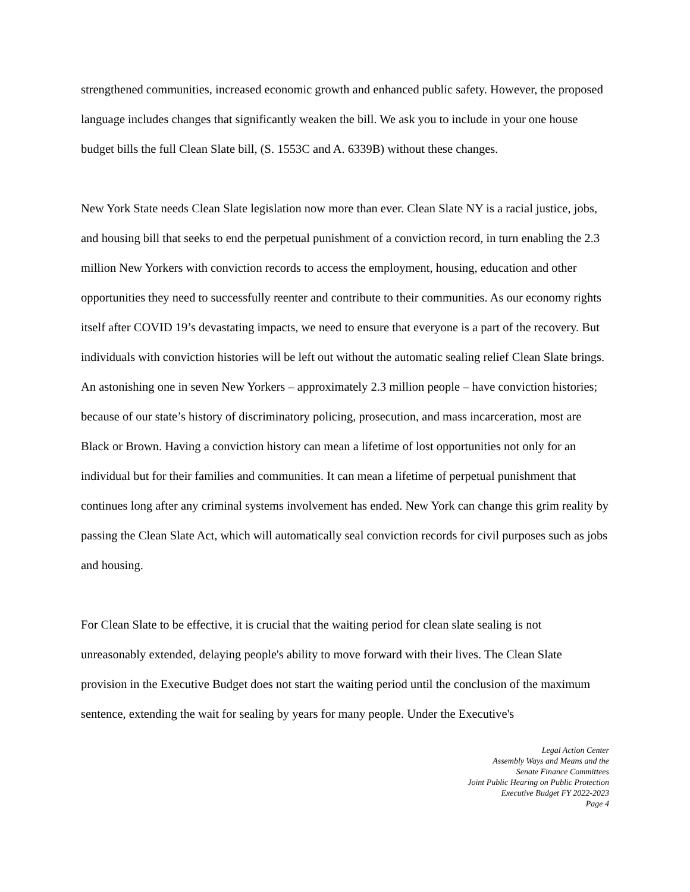strengthened communities, increased economic growth and enhanced public safety. However, the proposed language includes changes that significantly weaken the bill. We ask you to include in your one house budget bills the full Clean Slate bill, (S. 1553C and A. 6339B) without these changes.
New York State needs Clean Slate legislation now more than ever. Clean Slate NY is a racial justice, jobs, and housing bill that seeks to end the perpetual punishment of a conviction record, in turn enabling the 2.3 million New Yorkers with conviction records to access the employment, housing, education and other opportunities they need to successfully reenter and contribute to their communities. As our economy rights itself after COVID 19’s devastating impacts, we need to ensure that everyone is a part of the recovery. But individuals with conviction histories will be left out without the automatic sealing relief Clean Slate brings. An astonishing one in seven New Yorkers – approximately 2.3 million people – have conviction histories; because of our state’s history of discriminatory policing, prosecution, and mass incarceration, most are Black or Brown. Having a conviction history can mean a lifetime of lost opportunities not only for an individual but for their families and communities. It can mean a lifetime of perpetual punishment that continues long after any criminal systems involvement has ended. New York can change this grim reality by passing the Clean Slate Act, which will automatically seal conviction records for civil purposes such as jobs and housing.
For Clean Slate to be effective, it is crucial that the waiting period for clean slate sealing is not unreasonably extended, delaying people's ability to move forward with their lives. The Clean Slate provision in the Executive Budget does not start the waiting period until the conclusion of the maximum sentence, extending the wait for sealing by years for many people. Under the Executive's
Legal Action Center
Assembly Ways and Means and the
Senate Finance Committees
Joint Public Hearing on Public Protection
Executive Budget FY 2022-2023
Page 4